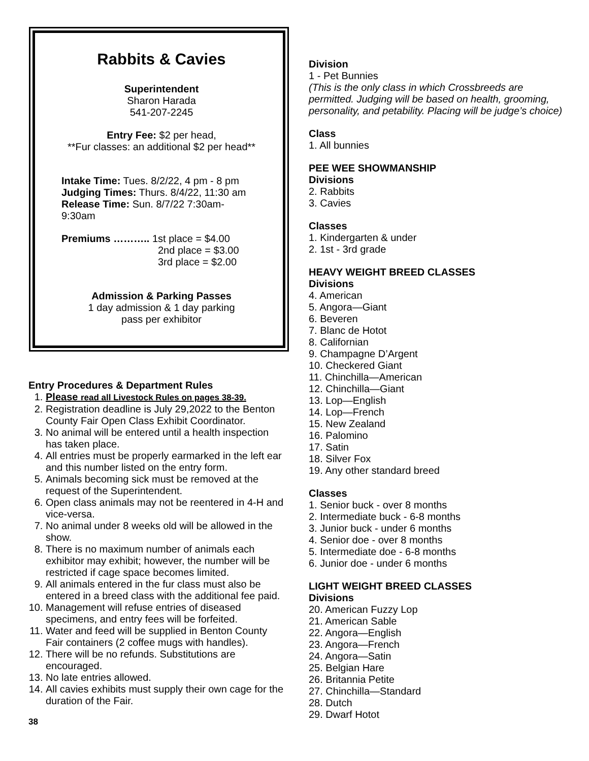Rabbits & Cavies
Superintendent
Sharon Harada
541-207-2245
Entry Fee: $2 per head,
**Fur classes: an additional $2 per head**
Intake Time: Tues. 8/2/22, 4 pm - 8 pm
Judging Times: Thurs. 8/4/22, 11:30 am
Release Time: Sun. 8/7/22 7:30am-
9:30am
Premiums ……….. 1st place = $4.00
2nd place = $3.00
3rd place = $2.00
Admission & Parking Passes
1 day admission & 1 day parking
pass per exhibitor
Entry Procedures & Department Rules
1. Please read all Livestock Rules on pages 38-39.
2. Registration deadline is July 29,2022 to the Benton County Fair Open Class Exhibit Coordinator.
3. No animal will be entered until a health inspection has taken place.
4. All entries must be properly earmarked in the left ear and this number listed on the entry form.
5. Animals becoming sick must be removed at the request of the Superintendent.
6. Open class animals may not be reentered in 4-H and vice-versa.
7. No animal under 8 weeks old will be allowed in the show.
8. There is no maximum number of animals each exhibitor may exhibit; however, the number will be restricted if cage space becomes limited.
9. All animals entered in the fur class must also be entered in a breed class with the additional fee paid.
10. Management will refuse entries of diseased specimens, and entry fees will be forfeited.
11. Water and feed will be supplied in Benton County Fair containers (2 coffee mugs with handles).
12. There will be no refunds. Substitutions are encouraged.
13. No late entries allowed.
14. All cavies exhibits must supply their own cage for the duration of the Fair.
38
Division
1 - Pet Bunnies
(This is the only class in which Crossbreeds are permitted. Judging will be based on health, grooming, personality, and petability. Placing will be judge’s choice)
Class
1. All bunnies
PEE WEE SHOWMANSHIP
Divisions
2. Rabbits
3. Cavies
Classes
1. Kindergarten & under
2. 1st - 3rd grade
HEAVY WEIGHT BREED CLASSES
Divisions
4. American
5. Angora—Giant
6. Beveren
7. Blanc de Hotot
8. Californian
9. Champagne D’Argent
10. Checkered Giant
11. Chinchilla—American
12. Chinchilla—Giant
13. Lop—English
14. Lop—French
15. New Zealand
16. Palomino
17. Satin
18. Silver Fox
19. Any other standard breed
Classes
1. Senior buck - over 8 months
2. Intermediate buck - 6-8 months
3. Junior buck - under 6 months
4. Senior doe - over 8 months
5. Intermediate doe - 6-8 months
6. Junior doe - under 6 months
LIGHT WEIGHT BREED CLASSES
Divisions
20. American Fuzzy Lop
21. American Sable
22. Angora—English
23. Angora—French
24. Angora—Satin
25. Belgian Hare
26. Britannia Petite
27. Chinchilla—Standard
28. Dutch
29. Dwarf Hotot